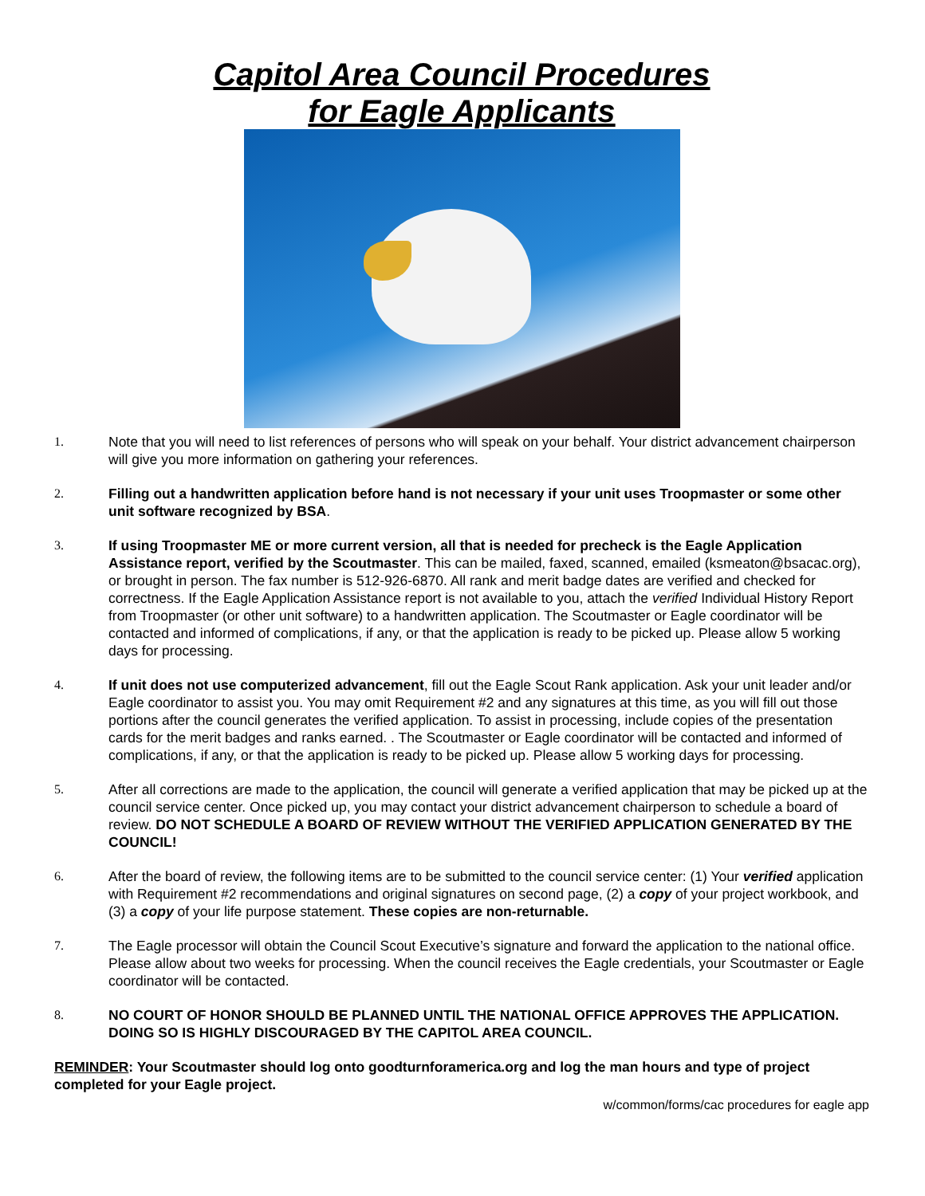Capitol Area Council Procedures
for Eagle Applicants
1. Note that you will need to list references of persons who will speak on your behalf. Your district advancement chairperson will give you more information on gathering your references.
2. Filling out a handwritten application before hand is not necessary if your unit uses Troopmaster or some other unit software recognized by BSA.
3. If using Troopmaster ME or more current version, all that is needed for precheck is the Eagle Application Assistance report, verified by the Scoutmaster. This can be mailed, faxed, scanned, emailed (ksmeaton@bsacac.org), or brought in person. The fax number is 512-926-6870. All rank and merit badge dates are verified and checked for correctness. If the Eagle Application Assistance report is not available to you, attach the verified Individual History Report from Troopmaster (or other unit software) to a handwritten application. The Scoutmaster or Eagle coordinator will be contacted and informed of complications, if any, or that the application is ready to be picked up. Please allow 5 working days for processing.
4. If unit does not use computerized advancement, fill out the Eagle Scout Rank application. Ask your unit leader and/or Eagle coordinator to assist you. You may omit Requirement #2 and any signatures at this time, as you will fill out those portions after the council generates the verified application. To assist in processing, include copies of the presentation cards for the merit badges and ranks earned. . The Scoutmaster or Eagle coordinator will be contacted and informed of complications, if any, or that the application is ready to be picked up. Please allow 5 working days for processing.
5. After all corrections are made to the application, the council will generate a verified application that may be picked up at the council service center. Once picked up, you may contact your district advancement chairperson to schedule a board of review. DO NOT SCHEDULE A BOARD OF REVIEW WITHOUT THE VERIFIED APPLICATION GENERATED BY THE COUNCIL!
6. After the board of review, the following items are to be submitted to the council service center: (1) Your verified application with Requirement #2 recommendations and original signatures on second page, (2) a copy of your project workbook, and (3) a copy of your life purpose statement. These copies are non-returnable.
7. The Eagle processor will obtain the Council Scout Executive’s signature and forward the application to the national office. Please allow about two weeks for processing. When the council receives the Eagle credentials, your Scoutmaster or Eagle coordinator will be contacted.
8. NO COURT OF HONOR SHOULD BE PLANNED UNTIL THE NATIONAL OFFICE APPROVES THE APPLICATION. DOING SO IS HIGHLY DISCOURAGED BY THE CAPITOL AREA COUNCIL.
REMINDER: Your Scoutmaster should log onto goodturnforamerica.org and log the man hours and type of project completed for your Eagle project.
w/common/forms/cac procedures for eagle app